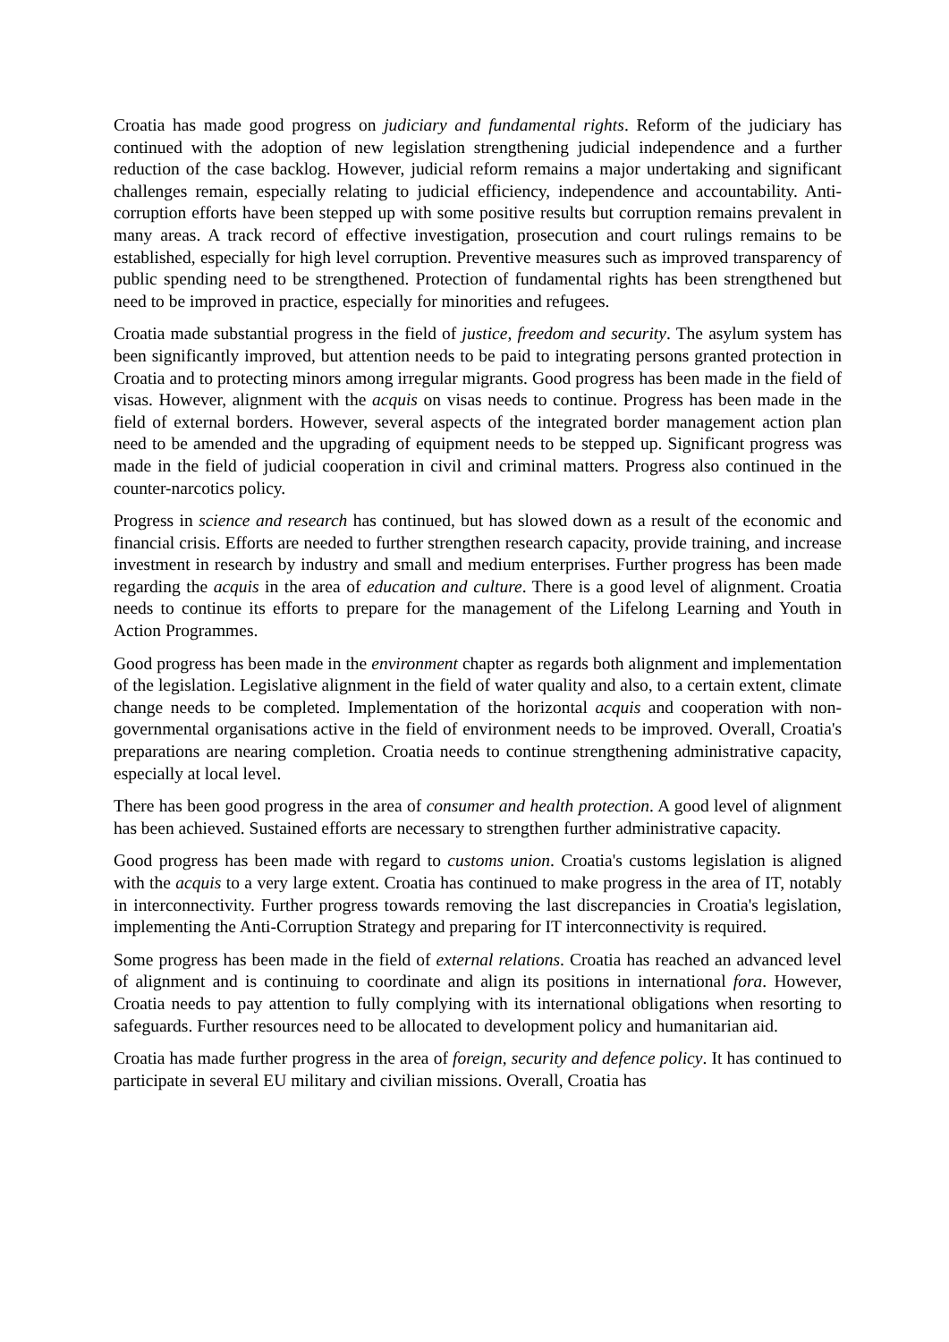Croatia has made good progress on judiciary and fundamental rights. Reform of the judiciary has continued with the adoption of new legislation strengthening judicial independence and a further reduction of the case backlog. However, judicial reform remains a major undertaking and significant challenges remain, especially relating to judicial efficiency, independence and accountability. Anti-corruption efforts have been stepped up with some positive results but corruption remains prevalent in many areas. A track record of effective investigation, prosecution and court rulings remains to be established, especially for high level corruption. Preventive measures such as improved transparency of public spending need to be strengthened. Protection of fundamental rights has been strengthened but need to be improved in practice, especially for minorities and refugees.
Croatia made substantial progress in the field of justice, freedom and security. The asylum system has been significantly improved, but attention needs to be paid to integrating persons granted protection in Croatia and to protecting minors among irregular migrants. Good progress has been made in the field of visas. However, alignment with the acquis on visas needs to continue. Progress has been made in the field of external borders. However, several aspects of the integrated border management action plan need to be amended and the upgrading of equipment needs to be stepped up. Significant progress was made in the field of judicial cooperation in civil and criminal matters. Progress also continued in the counter-narcotics policy.
Progress in science and research has continued, but has slowed down as a result of the economic and financial crisis. Efforts are needed to further strengthen research capacity, provide training, and increase investment in research by industry and small and medium enterprises. Further progress has been made regarding the acquis in the area of education and culture. There is a good level of alignment. Croatia needs to continue its efforts to prepare for the management of the Lifelong Learning and Youth in Action Programmes.
Good progress has been made in the environment chapter as regards both alignment and implementation of the legislation. Legislative alignment in the field of water quality and also, to a certain extent, climate change needs to be completed. Implementation of the horizontal acquis and cooperation with non-governmental organisations active in the field of environment needs to be improved. Overall, Croatia's preparations are nearing completion. Croatia needs to continue strengthening administrative capacity, especially at local level.
There has been good progress in the area of consumer and health protection. A good level of alignment has been achieved. Sustained efforts are necessary to strengthen further administrative capacity.
Good progress has been made with regard to customs union. Croatia's customs legislation is aligned with the acquis to a very large extent. Croatia has continued to make progress in the area of IT, notably in interconnectivity. Further progress towards removing the last discrepancies in Croatia's legislation, implementing the Anti-Corruption Strategy and preparing for IT interconnectivity is required.
Some progress has been made in the field of external relations. Croatia has reached an advanced level of alignment and is continuing to coordinate and align its positions in international fora. However, Croatia needs to pay attention to fully complying with its international obligations when resorting to safeguards. Further resources need to be allocated to development policy and humanitarian aid.
Croatia has made further progress in the area of foreign, security and defence policy. It has continued to participate in several EU military and civilian missions. Overall, Croatia has